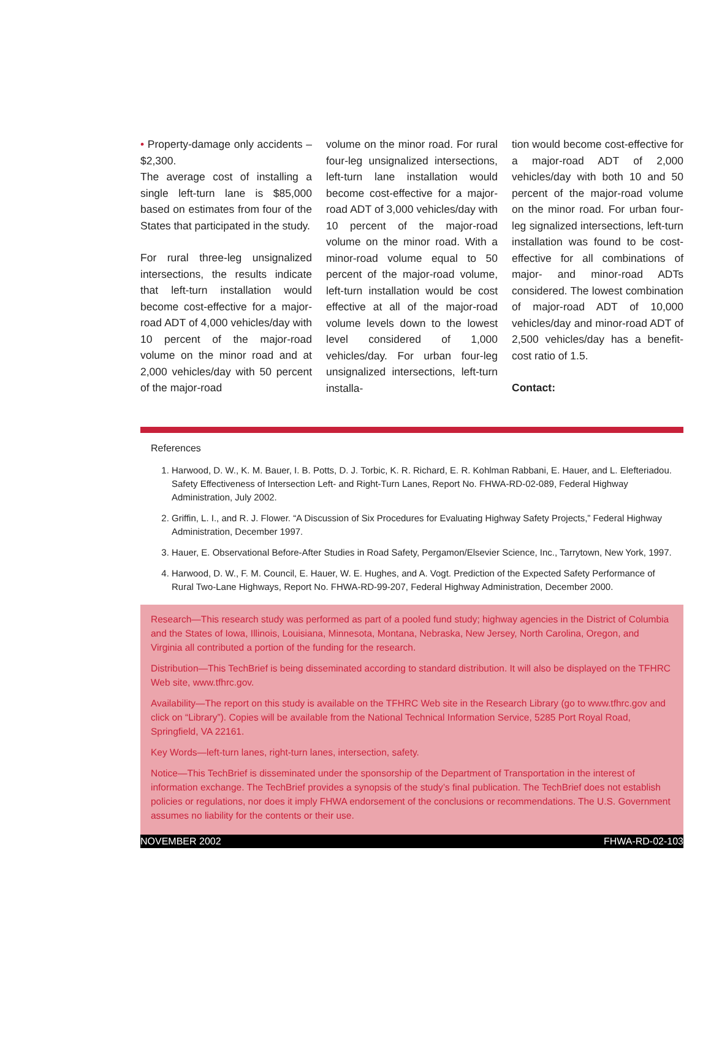• Property-damage only accidents – $2,300.
The average cost of installing a single left-turn lane is $85,000 based on estimates from four of the States that participated in the study.
For rural three-leg unsignalized intersections, the results indicate that left-turn installation would become cost-effective for a major-road ADT of 4,000 vehicles/day with 10 percent of the major-road volume on the minor road and at 2,000 vehicles/day with 50 percent of the major-road
volume on the minor road. For rural four-leg unsignalized intersections, left-turn lane installation would become cost-effective for a major-road ADT of 3,000 vehicles/day with 10 percent of the major-road volume on the minor road. With a minor-road volume equal to 50 percent of the major-road volume, left-turn installation would be cost effective at all of the major-road volume levels down to the lowest level considered of 1,000 vehicles/day. For urban four-leg unsignalized intersections, left-turn installa-
tion would become cost-effective for a major-road ADT of 2,000 vehicles/day with both 10 and 50 percent of the major-road volume on the minor road. For urban four-leg signalized intersections, left-turn installation was found to be cost-effective for all combinations of major- and minor-road ADTs considered. The lowest combination of major-road ADT of 10,000 vehicles/day and minor-road ADT of 2,500 vehicles/day has a benefit-cost ratio of 1.5.
Contact:
References
1. Harwood, D. W., K. M. Bauer, I. B. Potts, D. J. Torbic, K. R. Richard, E. R. Kohlman Rabbani, E. Hauer, and L. Elefteriadou. Safety Effectiveness of Intersection Left- and Right-Turn Lanes, Report No. FHWA-RD-02-089, Federal Highway Administration, July 2002.
2. Griffin, L. I., and R. J. Flower. “A Discussion of Six Procedures for Evaluating Highway Safety Projects,” Federal Highway Administration, December 1997.
3. Hauer, E. Observational Before-After Studies in Road Safety, Pergamon/Elsevier Science, Inc., Tarrytown, New York, 1997.
4. Harwood, D. W., F. M. Council, E. Hauer, W. E. Hughes, and A. Vogt. Prediction of the Expected Safety Performance of Rural Two-Lane Highways, Report No. FHWA-RD-99-207, Federal Highway Administration, December 2000.
Research—This research study was performed as part of a pooled fund study; highway agencies in the District of Columbia and the States of Iowa, Illinois, Louisiana, Minnesota, Montana, Nebraska, New Jersey, North Carolina, Oregon, and Virginia all contributed a portion of the funding for the research.
Distribution—This TechBrief is being disseminated according to standard distribution. It will also be displayed on the TFHRC Web site, www.tfhrc.gov.
Availability—The report on this study is available on the TFHRC Web site in the Research Library (go to www.tfhrc.gov and click on “Library”). Copies will be available from the National Technical Information Service, 5285 Port Royal Road, Springfield, VA 22161.
Key Words—left-turn lanes, right-turn lanes, intersection, safety.
Notice—This TechBrief is disseminated under the sponsorship of the Department of Transportation in the interest of information exchange. The TechBrief provides a synopsis of the study’s final publication. The TechBrief does not establish policies or regulations, nor does it imply FHWA endorsement of the conclusions or recommendations. The U.S. Government assumes no liability for the contents or their use.
NOVEMBER 2002 FHWA-RD-02-103